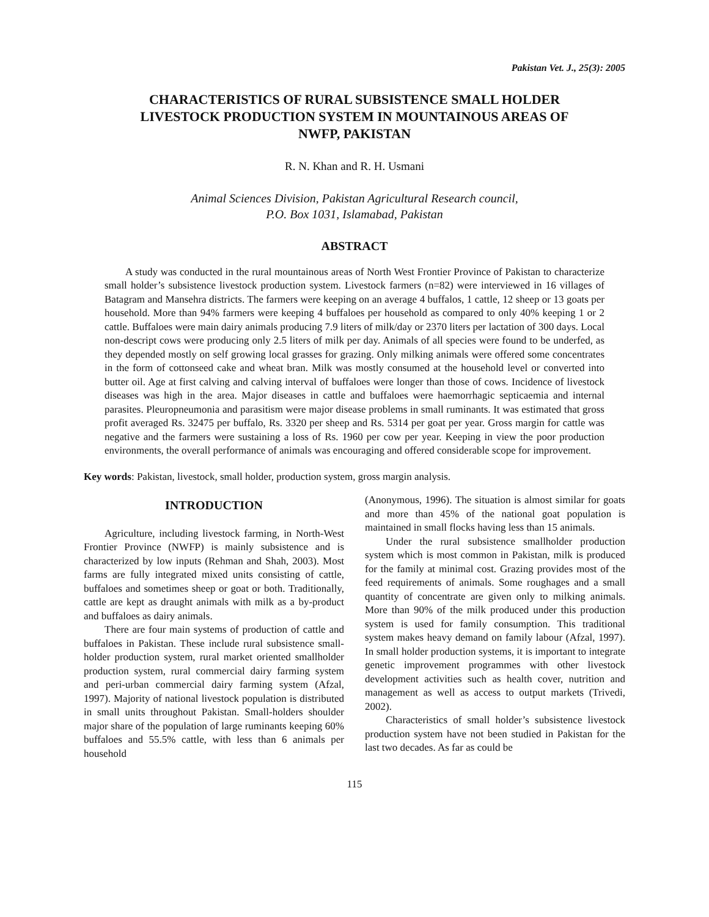Pakistan Vet. J., 25(3): 2005
CHARACTERISTICS OF RURAL SUBSISTENCE SMALL HOLDER LIVESTOCK PRODUCTION SYSTEM IN MOUNTAINOUS AREAS OF NWFP, PAKISTAN
R. N. Khan and R. H. Usmani
Animal Sciences Division, Pakistan Agricultural Research council,
P.O. Box 1031, Islamabad, Pakistan
ABSTRACT
A study was conducted in the rural mountainous areas of North West Frontier Province of Pakistan to characterize small holder’s subsistence livestock production system. Livestock farmers (n=82) were interviewed in 16 villages of Batagram and Mansehra districts. The farmers were keeping on an average 4 buffalos, 1 cattle, 12 sheep or 13 goats per household. More than 94% farmers were keeping 4 buffaloes per household as compared to only 40% keeping 1 or 2 cattle. Buffaloes were main dairy animals producing 7.9 liters of milk/day or 2370 liters per lactation of 300 days. Local non-descript cows were producing only 2.5 liters of milk per day. Animals of all species were found to be underfed, as they depended mostly on self growing local grasses for grazing. Only milking animals were offered some concentrates in the form of cottonseed cake and wheat bran. Milk was mostly consumed at the household level or converted into butter oil. Age at first calving and calving interval of buffaloes were longer than those of cows. Incidence of livestock diseases was high in the area. Major diseases in cattle and buffaloes were haemorrhagic septicaemia and internal parasites. Pleuropneumonia and parasitism were major disease problems in small ruminants. It was estimated that gross profit averaged Rs. 32475 per buffalo, Rs. 3320 per sheep and Rs. 5314 per goat per year. Gross margin for cattle was negative and the farmers were sustaining a loss of Rs. 1960 per cow per year. Keeping in view the poor production environments, the overall performance of animals was encouraging and offered considerable scope for improvement.
Key words: Pakistan, livestock, small holder, production system, gross margin analysis.
INTRODUCTION
Agriculture, including livestock farming, in North-West Frontier Province (NWFP) is mainly subsistence and is characterized by low inputs (Rehman and Shah, 2003). Most farms are fully integrated mixed units consisting of cattle, buffaloes and sometimes sheep or goat or both. Traditionally, cattle are kept as draught animals with milk as a by-product and buffaloes as dairy animals.
There are four main systems of production of cattle and buffaloes in Pakistan. These include rural subsistence small-holder production system, rural market oriented smallholder production system, rural commercial dairy farming system and peri-urban commercial dairy farming system (Afzal, 1997). Majority of national livestock population is distributed in small units throughout Pakistan. Small-holders shoulder major share of the population of large ruminants keeping 60% buffaloes and 55.5% cattle, with less than 6 animals per household
(Anonymous, 1996). The situation is almost similar for goats and more than 45% of the national goat population is maintained in small flocks having less than 15 animals.
Under the rural subsistence smallholder production system which is most common in Pakistan, milk is produced for the family at minimal cost. Grazing provides most of the feed requirements of animals. Some roughages and a small quantity of concentrate are given only to milking animals. More than 90% of the milk produced under this production system is used for family consumption. This traditional system makes heavy demand on family labour (Afzal, 1997). In small holder production systems, it is important to integrate genetic improvement programmes with other livestock development activities such as health cover, nutrition and management as well as access to output markets (Trivedi, 2002).
Characteristics of small holder’s subsistence livestock production system have not been studied in Pakistan for the last two decades. As far as could be
115